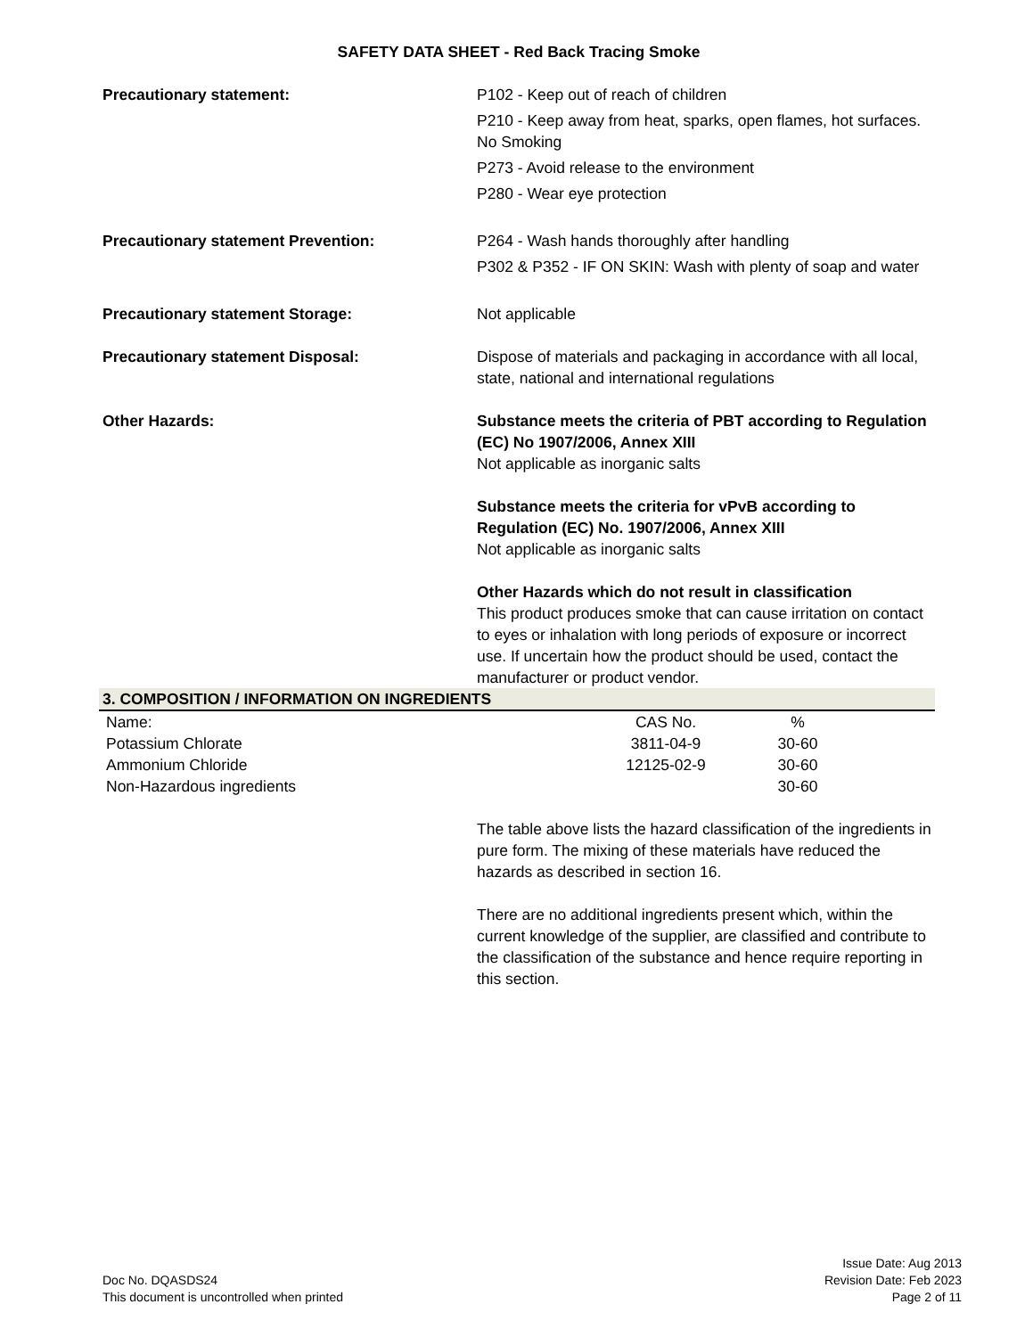SAFETY DATA SHEET - Red Back Tracing Smoke
Precautionary statement: P102 - Keep out of reach of children
P210 - Keep away from heat, sparks, open flames, hot surfaces. No Smoking
P273 - Avoid release to the environment
P280 - Wear eye protection
Precautionary statement Prevention: P264 - Wash hands thoroughly after handling
P302 & P352 - IF ON SKIN: Wash with plenty of soap and water
Precautionary statement Storage: Not applicable
Precautionary statement Disposal: Dispose of materials and packaging in accordance with all local, state, national and international regulations
Other Hazards: Substance meets the criteria of PBT according to Regulation (EC) No 1907/2006, Annex XIII
Not applicable as inorganic salts
Substance meets the criteria for vPvB according to Regulation (EC) No. 1907/2006, Annex XIII
Not applicable as inorganic salts
Other Hazards which do not result in classification
This product produces smoke that can cause irritation on contact to eyes or inhalation with long periods of exposure or incorrect use. If uncertain how the product should be used, contact the manufacturer or product vendor.
3. COMPOSITION / INFORMATION ON INGREDIENTS
| Name: | CAS No. | % | |
| Potassium Chlorate | 3811-04-9 | 30-60 | |
| Ammonium Chloride | 12125-02-9 | 30-60 | |
| Non-Hazardous ingredients | | 30-60 | |
The table above lists the hazard classification of the ingredients in pure form. The mixing of these materials have reduced the hazards as described in section 16.
There are no additional ingredients present which, within the current knowledge of the supplier, are classified and contribute to the classification of the substance and hence require reporting in this section.
Doc No. DQASDS24
This document is uncontrolled when printed
Issue Date: Aug 2013
Revision Date: Feb 2023
Page 2 of 11